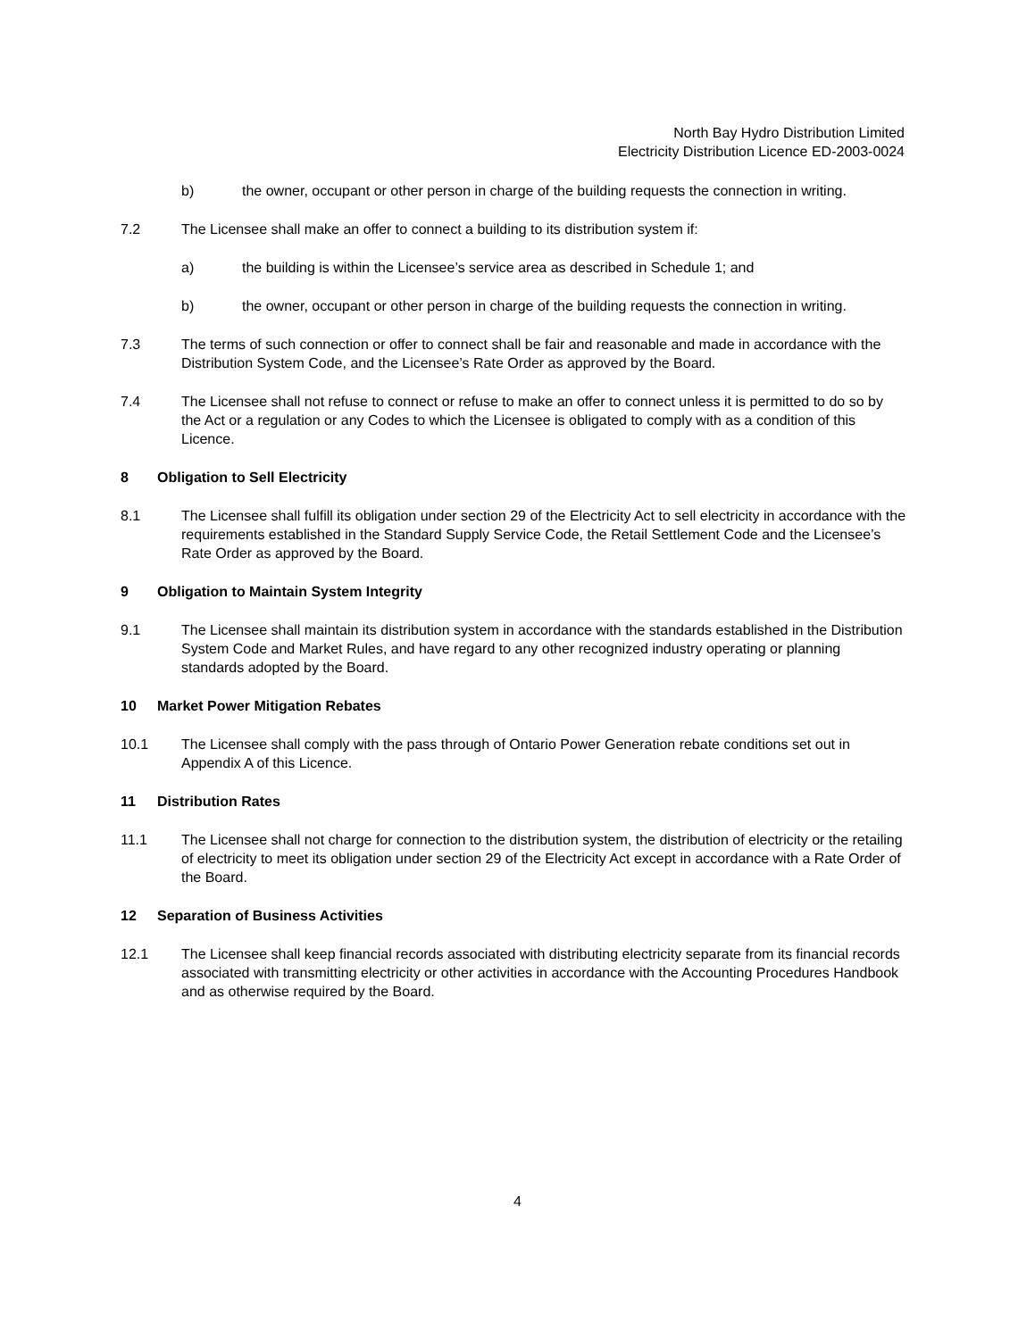North Bay Hydro Distribution Limited
Electricity Distribution Licence ED-2003-0024
b) the owner, occupant or other person in charge of the building requests the connection in writing.
7.2 The Licensee shall make an offer to connect a building to its distribution system if:
a) the building is within the Licensee’s service area as described in Schedule 1; and
b) the owner, occupant or other person in charge of the building requests the connection in writing.
7.3 The terms of such connection or offer to connect shall be fair and reasonable and made in accordance with the Distribution System Code, and the Licensee’s Rate Order as approved by the Board.
7.4 The Licensee shall not refuse to connect or refuse to make an offer to connect unless it is permitted to do so by the Act or a regulation or any Codes to which the Licensee is obligated to comply with as a condition of this Licence.
8 Obligation to Sell Electricity
8.1 The Licensee shall fulfill its obligation under section 29 of the Electricity Act to sell electricity in accordance with the requirements established in the Standard Supply Service Code, the Retail Settlement Code and the Licensee’s Rate Order as approved by the Board.
9 Obligation to Maintain System Integrity
9.1 The Licensee shall maintain its distribution system in accordance with the standards established in the Distribution System Code and Market Rules, and have regard to any other recognized industry operating or planning standards adopted by the Board.
10 Market Power Mitigation Rebates
10.1 The Licensee shall comply with the pass through of Ontario Power Generation rebate conditions set out in Appendix A of this Licence.
11 Distribution Rates
11.1 The Licensee shall not charge for connection to the distribution system, the distribution of electricity or the retailing of electricity to meet its obligation under section 29 of the Electricity Act except in accordance with a Rate Order of the Board.
12 Separation of Business Activities
12.1 The Licensee shall keep financial records associated with distributing electricity separate from its financial records associated with transmitting electricity or other activities in accordance with the Accounting Procedures Handbook and as otherwise required by the Board.
4